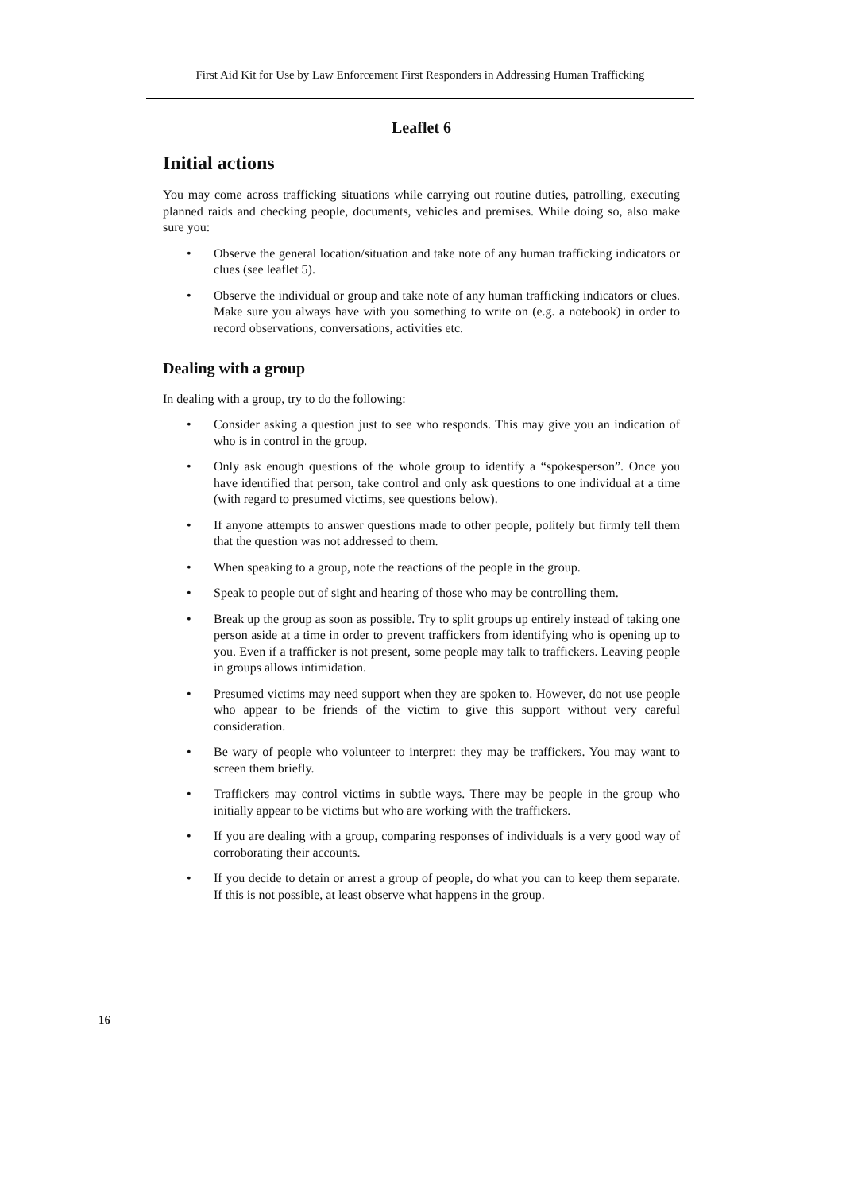First Aid Kit for Use by Law Enforcement First Responders in Addressing Human Trafficking
Leaflet 6
Initial actions
You may come across trafficking situations while carrying out routine duties, patrolling, executing planned raids and checking people, documents, vehicles and premises. While doing so, also make sure you:
• Observe the general location/situation and take note of any human trafficking indicators or clues (see leaflet 5).
• Observe the individual or group and take note of any human trafficking indicators or clues. Make sure you always have with you something to write on (e.g. a notebook) in order to record observations, conversations, activities etc.
Dealing with a group
In dealing with a group, try to do the following:
• Consider asking a question just to see who responds. This may give you an indication of who is in control in the group.
• Only ask enough questions of the whole group to identify a “spokesperson”. Once you have identified that person, take control and only ask questions to one individual at a time (with regard to presumed victims, see questions below).
• If anyone attempts to answer questions made to other people, politely but firmly tell them that the question was not addressed to them.
• When speaking to a group, note the reactions of the people in the group.
• Speak to people out of sight and hearing of those who may be controlling them.
• Break up the group as soon as possible. Try to split groups up entirely instead of taking one person aside at a time in order to prevent traffickers from identifying who is opening up to you. Even if a trafficker is not present, some people may talk to traffickers. Leaving people in groups allows intimidation.
• Presumed victims may need support when they are spoken to. However, do not use people who appear to be friends of the victim to give this support without very careful consideration.
• Be wary of people who volunteer to interpret: they may be traffickers. You may want to screen them briefly.
• Traffickers may control victims in subtle ways. There may be people in the group who initially appear to be victims but who are working with the traffickers.
• If you are dealing with a group, comparing responses of individuals is a very good way of corroborating their accounts.
• If you decide to detain or arrest a group of people, do what you can to keep them separate. If this is not possible, at least observe what happens in the group.
16